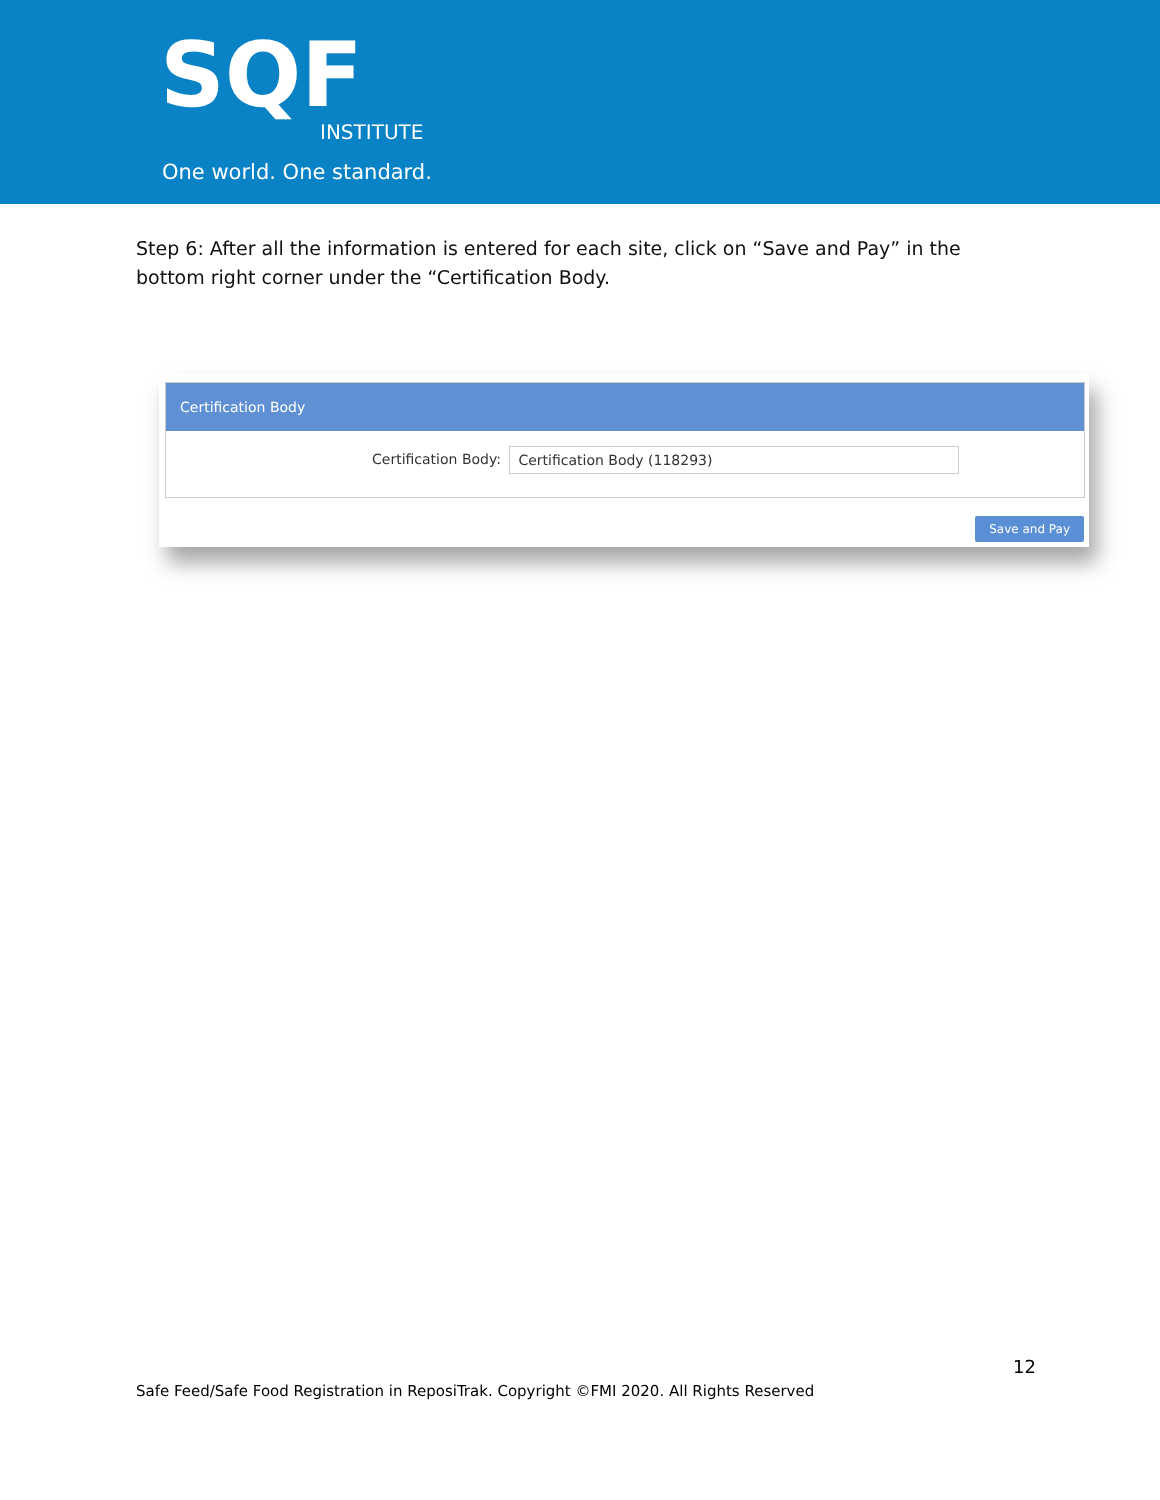SQF INSTITUTE
One world. One standard.
Step 6: After all the information is entered for each site, click on “Save and Pay” in the bottom right corner under the “Certification Body.
Certification Body
Certification Body: Certification Body (118293)
Save and Pay
12
Safe Feed/Safe Food Registration in ReposiTrak. Copyright ©FMI 2020. All Rights Reserved